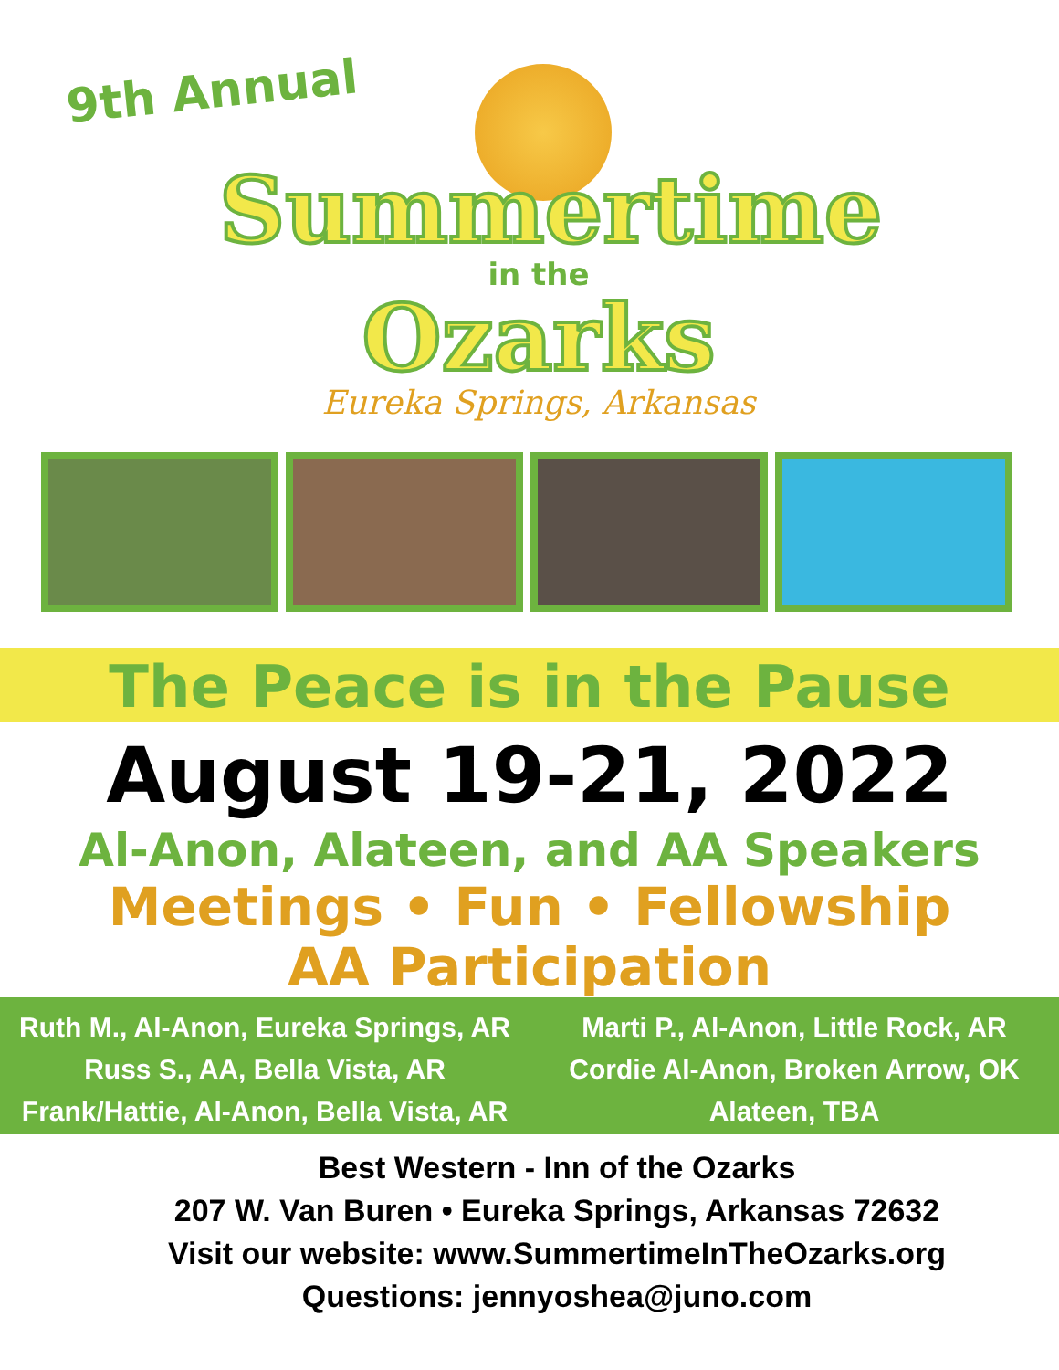9th Annual
Summertime
in the
Ozarks
Eureka Springs, Arkansas
The Peace is in the Pause
August 19-21, 2022
Al-Anon, Alateen, and AA Speakers
Meetings • Fun • Fellowship
AA Participation
Ruth M., Al-Anon, Eureka Springs, AR
Russ S., AA, Bella Vista, AR
Frank/Hattie, Al-Anon, Bella Vista, AR
Marti P., Al-Anon, Little Rock, AR
Cordie Al-Anon, Broken Arrow, OK
Alateen, TBA
Best Western - Inn of the Ozarks
207 W. Van Buren • Eureka Springs, Arkansas 72632
Visit our website: www.SummertimeInTheOzarks.org
Questions: jennyoshea@juno.com